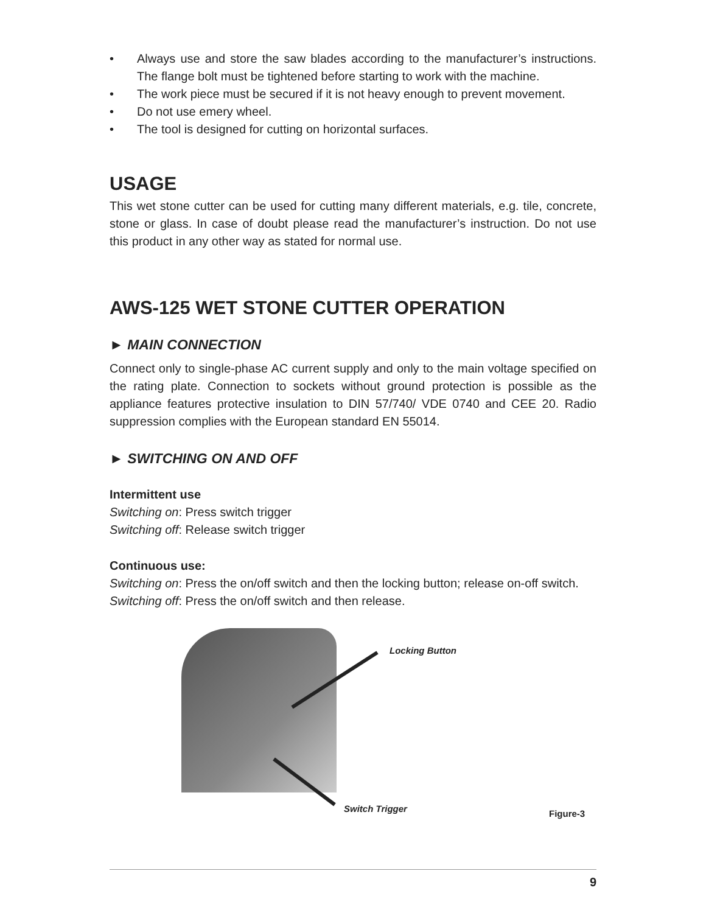• Always use and store the saw blades according to the manufacturer’s instructions. The flange bolt must be tightened before starting to work with the machine.
• The work piece must be secured if it is not heavy enough to prevent movement.
• Do not use emery wheel.
• The tool is designed for cutting on horizontal surfaces.
USAGE
This wet stone cutter can be used for cutting many different materials, e.g. tile, concrete, stone or glass. In case of doubt please read the manufacturer’s instruction. Do not use this product in any other way as stated for normal use.
AWS-125 WET STONE CUTTER OPERATION
► MAIN CONNECTION
Connect only to single-phase AC current supply and only to the main voltage specified on the rating plate. Connection to sockets without ground protection is possible as the appliance features protective insulation to DIN 57/740/ VDE 0740 and CEE 20. Radio suppression complies with the European standard EN 55014.
► SWITCHING ON AND OFF
Intermittent use
Switching on: Press switch trigger
Switching off: Release switch trigger
Continuous use:
Switching on: Press the on/off switch and then the locking button; release on-off switch.
Switching off: Press the on/off switch and then release.
Locking Button
Switch Trigger Figure-3
9